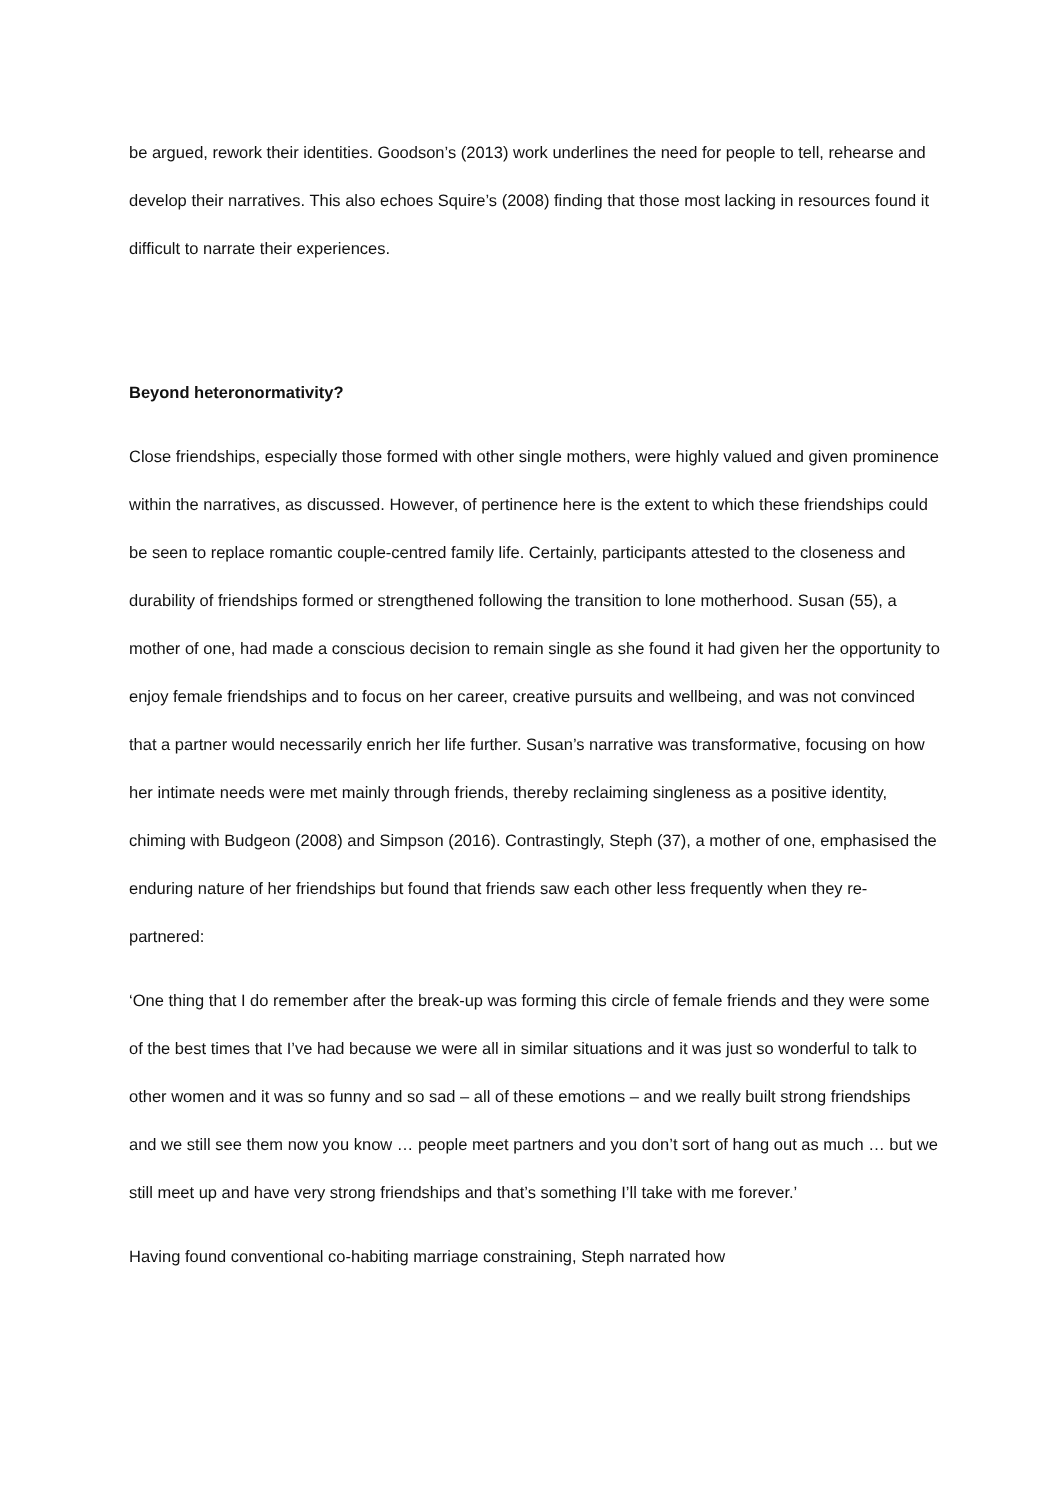be argued, rework their identities. Goodson’s (2013) work underlines the need for people to tell, rehearse and develop their narratives. This also echoes Squire’s (2008) finding that those most lacking in resources found it difficult to narrate their experiences.
Beyond heteronormativity?
Close friendships, especially those formed with other single mothers, were highly valued and given prominence within the narratives, as discussed. However, of pertinence here is the extent to which these friendships could be seen to replace romantic couple-centred family life. Certainly, participants attested to the closeness and durability of friendships formed or strengthened following the transition to lone motherhood. Susan (55), a mother of one, had made a conscious decision to remain single as she found it had given her the opportunity to enjoy female friendships and to focus on her career, creative pursuits and wellbeing, and was not convinced that a partner would necessarily enrich her life further. Susan’s narrative was transformative, focusing on how her intimate needs were met mainly through friends, thereby reclaiming singleness as a positive identity, chiming with Budgeon (2008) and Simpson (2016). Contrastingly, Steph (37), a mother of one, emphasised the enduring nature of her friendships but found that friends saw each other less frequently when they re-partnered:
‘One thing that I do remember after the break-up was forming this circle of female friends and they were some of the best times that I’ve had because we were all in similar situations and it was just so wonderful to talk to other women and it was so funny and so sad – all of these emotions – and we really built strong friendships and we still see them now you know … people meet partners and you don’t sort of hang out as much … but we still meet up and have very strong friendships and that’s something I’ll take with me forever.’
Having found conventional co-habiting marriage constraining, Steph narrated how